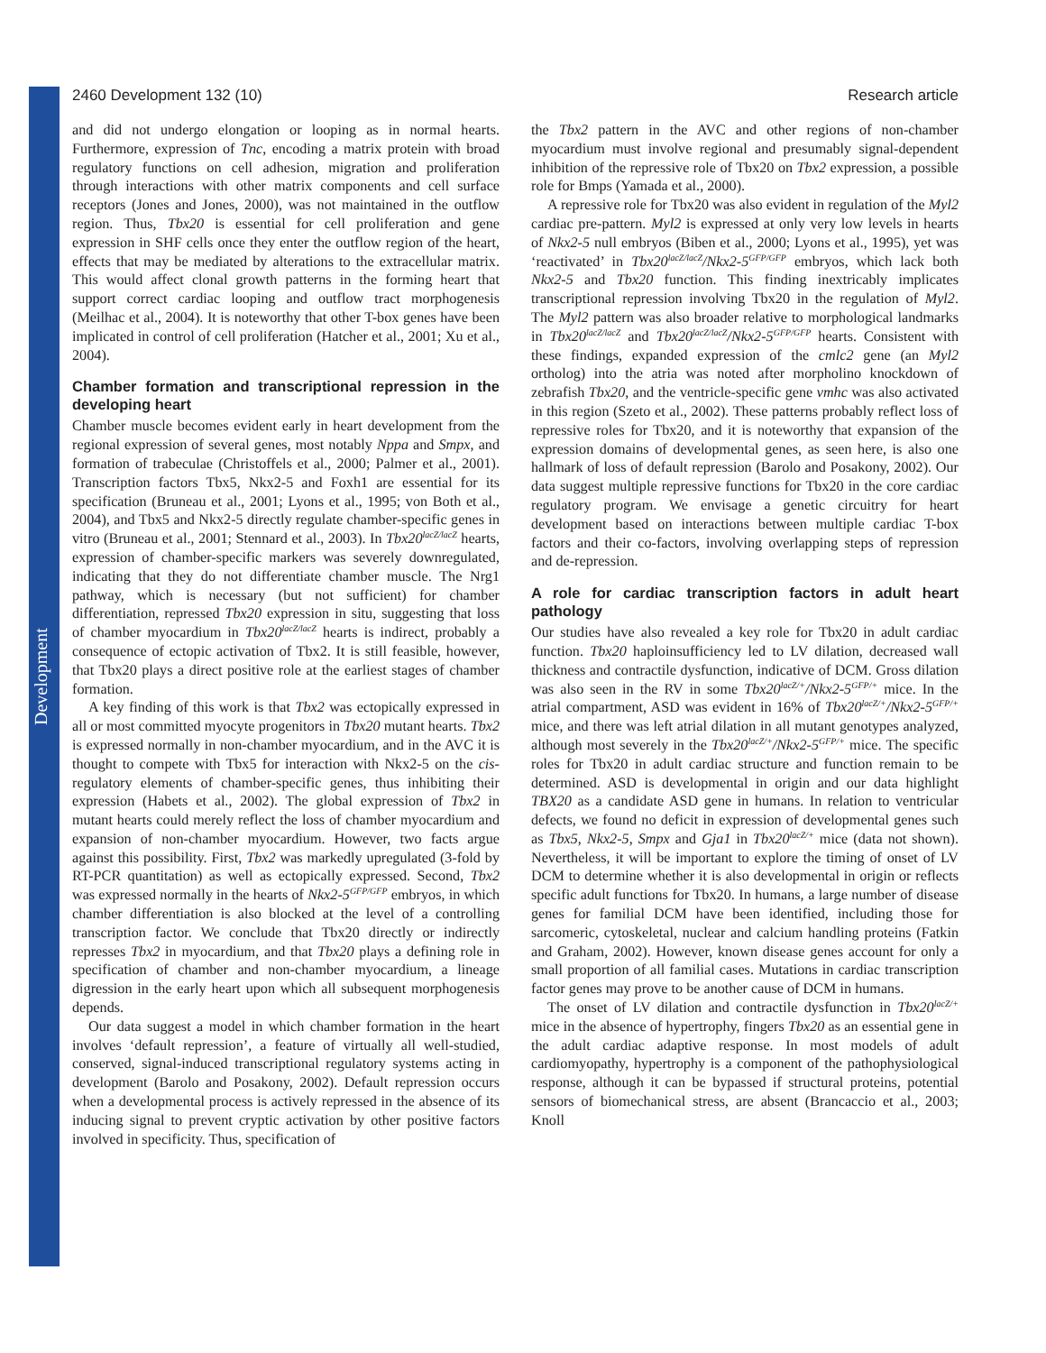Development
2460 Development 132 (10) Research article
and did not undergo elongation or looping as in normal hearts. Furthermore, expression of Tnc, encoding a matrix protein with broad regulatory functions on cell adhesion, migration and proliferation through interactions with other matrix components and cell surface receptors (Jones and Jones, 2000), was not maintained in the outflow region. Thus, Tbx20 is essential for cell proliferation and gene expression in SHF cells once they enter the outflow region of the heart, effects that may be mediated by alterations to the extracellular matrix. This would affect clonal growth patterns in the forming heart that support correct cardiac looping and outflow tract morphogenesis (Meilhac et al., 2004). It is noteworthy that other T-box genes have been implicated in control of cell proliferation (Hatcher et al., 2001; Xu et al., 2004).
Chamber formation and transcriptional repression in the developing heart
Chamber muscle becomes evident early in heart development from the regional expression of several genes, most notably Nppa and Smpx, and formation of trabeculae (Christoffels et al., 2000; Palmer et al., 2001). Transcription factors Tbx5, Nkx2-5 and Foxh1 are essential for its specification (Bruneau et al., 2001; Lyons et al., 1995; von Both et al., 2004), and Tbx5 and Nkx2-5 directly regulate chamber-specific genes in vitro (Bruneau et al., 2001; Stennard et al., 2003). In Tbx20<sup>lacZ/lacZ</sup> hearts, expression of chamber-specific markers was severely downregulated, indicating that they do not differentiate chamber muscle. The Nrg1 pathway, which is necessary (but not sufficient) for chamber differentiation, repressed Tbx20 expression in situ, suggesting that loss of chamber myocardium in Tbx20<sup>lacZ/lacZ</sup> hearts is indirect, probably a consequence of ectopic activation of Tbx2. It is still feasible, however, that Tbx20 plays a direct positive role at the earliest stages of chamber formation.
A key finding of this work is that Tbx2 was ectopically expressed in all or most committed myocyte progenitors in Tbx20 mutant hearts. Tbx2 is expressed normally in non-chamber myocardium, and in the AVC it is thought to compete with Tbx5 for interaction with Nkx2-5 on the cis-regulatory elements of chamber-specific genes, thus inhibiting their expression (Habets et al., 2002). The global expression of Tbx2 in mutant hearts could merely reflect the loss of chamber myocardium and expansion of non-chamber myocardium. However, two facts argue against this possibility. First, Tbx2 was markedly upregulated (3-fold by RT-PCR quantitation) as well as ectopically expressed. Second, Tbx2 was expressed normally in the hearts of Nkx2-5<sup>GFP/GFP</sup> embryos, in which chamber differentiation is also blocked at the level of a controlling transcription factor. We conclude that Tbx20 directly or indirectly represses Tbx2 in myocardium, and that Tbx20 plays a defining role in specification of chamber and non-chamber myocardium, a lineage digression in the early heart upon which all subsequent morphogenesis depends.
Our data suggest a model in which chamber formation in the heart involves ‘default repression’, a feature of virtually all well-studied, conserved, signal-induced transcriptional regulatory systems acting in development (Barolo and Posakony, 2002). Default repression occurs when a developmental process is actively repressed in the absence of its inducing signal to prevent cryptic activation by other positive factors involved in specificity. Thus, specification of
the Tbx2 pattern in the AVC and other regions of non-chamber myocardium must involve regional and presumably signal-dependent inhibition of the repressive role of Tbx20 on Tbx2 expression, a possible role for Bmps (Yamada et al., 2000).
A repressive role for Tbx20 was also evident in regulation of the Myl2 cardiac pre-pattern. Myl2 is expressed at only very low levels in hearts of Nkx2-5 null embryos (Biben et al., 2000; Lyons et al., 1995), yet was ‘reactivated’ in Tbx20<sup>lacZ/lacZ</sup>/Nkx2-5<sup>GFP/GFP</sup> embryos, which lack both Nkx2-5 and Tbx20 function. This finding inextricably implicates transcriptional repression involving Tbx20 in the regulation of Myl2. The Myl2 pattern was also broader relative to morphological landmarks in Tbx20<sup>lacZ/lacZ</sup> and Tbx20<sup>lacZ/lacZ</sup>/Nkx2-5<sup>GFP/GFP</sup> hearts. Consistent with these findings, expanded expression of the cmlc2 gene (an Myl2 ortholog) into the atria was noted after morpholino knockdown of zebrafish Tbx20, and the ventricle-specific gene vmhc was also activated in this region (Szeto et al., 2002). These patterns probably reflect loss of repressive roles for Tbx20, and it is noteworthy that expansion of the expression domains of developmental genes, as seen here, is also one hallmark of loss of default repression (Barolo and Posakony, 2002). Our data suggest multiple repressive functions for Tbx20 in the core cardiac regulatory program. We envisage a genetic circuitry for heart development based on interactions between multiple cardiac T-box factors and their co-factors, involving overlapping steps of repression and de-repression.
A role for cardiac transcription factors in adult heart pathology
Our studies have also revealed a key role for Tbx20 in adult cardiac function. Tbx20 haploinsufficiency led to LV dilation, decreased wall thickness and contractile dysfunction, indicative of DCM. Gross dilation was also seen in the RV in some Tbx20<sup>lacZ/+</sup>/Nkx2-5<sup>GFP/+</sup> mice. In the atrial compartment, ASD was evident in 16% of Tbx20<sup>lacZ/+</sup>/Nkx2-5<sup>GFP/+</sup> mice, and there was left atrial dilation in all mutant genotypes analyzed, although most severely in the Tbx20<sup>lacZ/+</sup>/Nkx2-5<sup>GFP/+</sup> mice. The specific roles for Tbx20 in adult cardiac structure and function remain to be determined. ASD is developmental in origin and our data highlight TBX20 as a candidate ASD gene in humans. In relation to ventricular defects, we found no deficit in expression of developmental genes such as Tbx5, Nkx2-5, Smpx and Gja1 in Tbx20<sup>lacZ/+</sup> mice (data not shown). Nevertheless, it will be important to explore the timing of onset of LV DCM to determine whether it is also developmental in origin or reflects specific adult functions for Tbx20. In humans, a large number of disease genes for familial DCM have been identified, including those for sarcomeric, cytoskeletal, nuclear and calcium handling proteins (Fatkin and Graham, 2002). However, known disease genes account for only a small proportion of all familial cases. Mutations in cardiac transcription factor genes may prove to be another cause of DCM in humans.
The onset of LV dilation and contractile dysfunction in Tbx20<sup>lacZ/+</sup> mice in the absence of hypertrophy, fingers Tbx20 as an essential gene in the adult cardiac adaptive response. In most models of adult cardiomyopathy, hypertrophy is a component of the pathophysiological response, although it can be bypassed if structural proteins, potential sensors of biomechanical stress, are absent (Brancaccio et al., 2003; Knoll